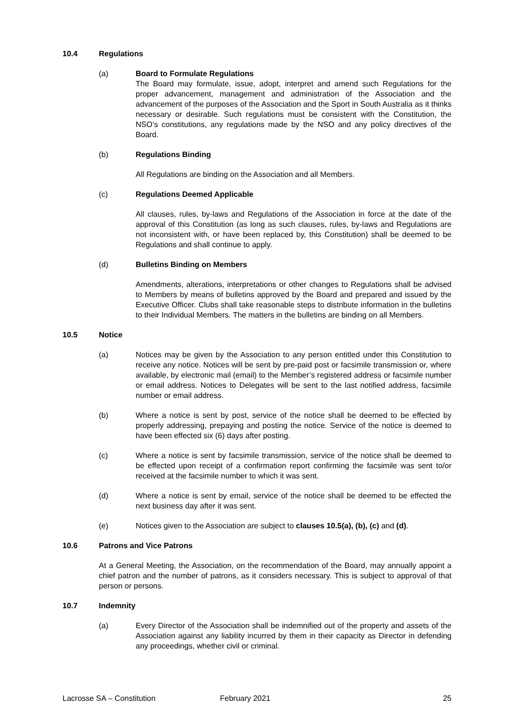10.4 Regulations
(a) Board to Formulate Regulations
The Board may formulate, issue, adopt, interpret and amend such Regulations for the proper advancement, management and administration of the Association and the advancement of the purposes of the Association and the Sport in South Australia as it thinks necessary or desirable. Such regulations must be consistent with the Constitution, the NSO’s constitutions, any regulations made by the NSO and any policy directives of the Board.
(b) Regulations Binding
All Regulations are binding on the Association and all Members.
(c) Regulations Deemed Applicable
All clauses, rules, by-laws and Regulations of the Association in force at the date of the approval of this Constitution (as long as such clauses, rules, by-laws and Regulations are not inconsistent with, or have been replaced by, this Constitution) shall be deemed to be Regulations and shall continue to apply.
(d) Bulletins Binding on Members
Amendments, alterations, interpretations or other changes to Regulations shall be advised to Members by means of bulletins approved by the Board and prepared and issued by the Executive Officer. Clubs shall take reasonable steps to distribute information in the bulletins to their Individual Members. The matters in the bulletins are binding on all Members.
10.5 Notice
(a) Notices may be given by the Association to any person entitled under this Constitution to receive any notice. Notices will be sent by pre-paid post or facsimile transmission or, where available, by electronic mail (email) to the Member’s registered address or facsimile number or email address. Notices to Delegates will be sent to the last notified address, facsimile number or email address.
(b) Where a notice is sent by post, service of the notice shall be deemed to be effected by properly addressing, prepaying and posting the notice. Service of the notice is deemed to have been effected six (6) days after posting.
(c) Where a notice is sent by facsimile transmission, service of the notice shall be deemed to be effected upon receipt of a confirmation report confirming the facsimile was sent to/or received at the facsimile number to which it was sent.
(d) Where a notice is sent by email, service of the notice shall be deemed to be effected the next business day after it was sent.
(e) Notices given to the Association are subject to clauses 10.5(a), (b), (c) and (d).
10.6 Patrons and Vice Patrons
At a General Meeting, the Association, on the recommendation of the Board, may annually appoint a chief patron and the number of patrons, as it considers necessary. This is subject to approval of that person or persons.
10.7 Indemnity
(a) Every Director of the Association shall be indemnified out of the property and assets of the Association against any liability incurred by them in their capacity as Director in defending any proceedings, whether civil or criminal.
Lacrosse SA – Constitution February 2021 25